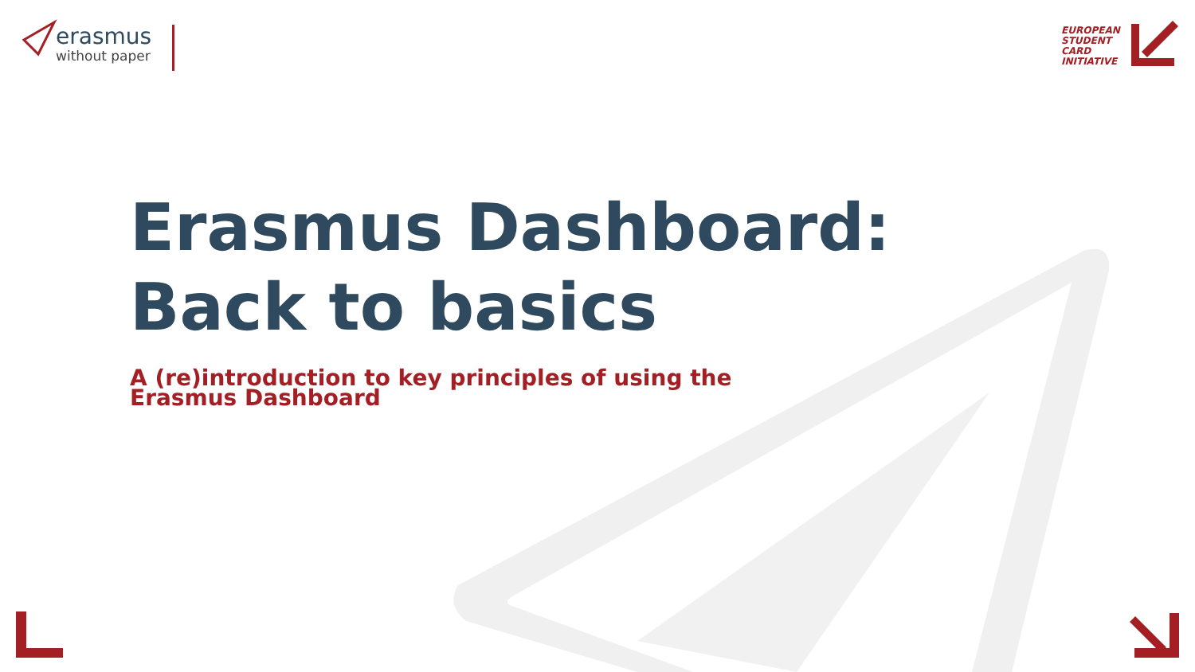erasmus
without paper
EUROPEAN
STUDENT
CARD
INITIATIVE
Erasmus Dashboard:
Back to basics
A (re)introduction to key principles of using the
Erasmus Dashboard